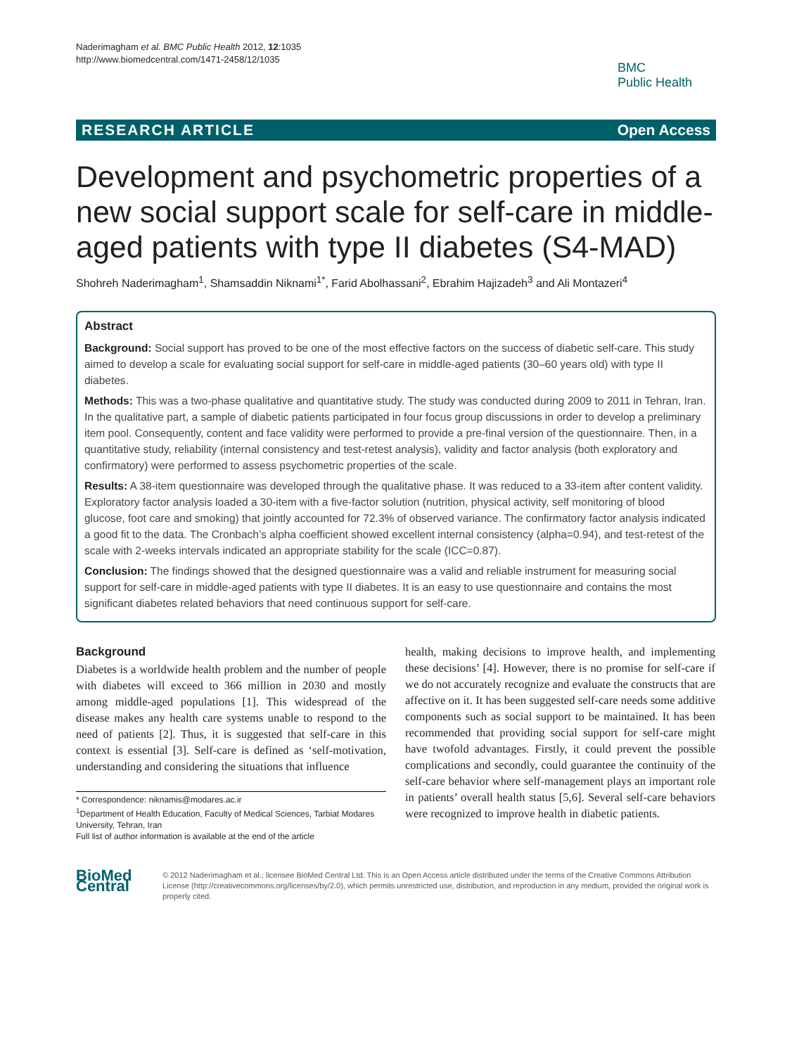Naderimagham et al. BMC Public Health 2012, 12:1035
http://www.biomedcentral.com/1471-2458/12/1035
BMC
Public Health
RESEARCH ARTICLE Open Access
Development and psychometric properties of a new social support scale for self-care in middle-aged patients with type II diabetes (S4-MAD)
Shohreh Naderimagham<sup>1</sup>, Shamsaddin Niknami<sup>1*</sup>, Farid Abolhassani<sup>2</sup>, Ebrahim Hajizadeh<sup>3</sup> and Ali Montazeri<sup>4</sup>
Abstract
Background: Social support has proved to be one of the most effective factors on the success of diabetic self-care. This study aimed to develop a scale for evaluating social support for self-care in middle-aged patients (30–60 years old) with type II diabetes.
Methods: This was a two-phase qualitative and quantitative study. The study was conducted during 2009 to 2011 in Tehran, Iran. In the qualitative part, a sample of diabetic patients participated in four focus group discussions in order to develop a preliminary item pool. Consequently, content and face validity were performed to provide a pre-final version of the questionnaire. Then, in a quantitative study, reliability (internal consistency and test-retest analysis), validity and factor analysis (both exploratory and confirmatory) were performed to assess psychometric properties of the scale.
Results: A 38-item questionnaire was developed through the qualitative phase. It was reduced to a 33-item after content validity. Exploratory factor analysis loaded a 30-item with a five-factor solution (nutrition, physical activity, self monitoring of blood glucose, foot care and smoking) that jointly accounted for 72.3% of observed variance. The confirmatory factor analysis indicated a good fit to the data. The Cronbach’s alpha coefficient showed excellent internal consistency (alpha=0.94), and test-retest of the scale with 2-weeks intervals indicated an appropriate stability for the scale (ICC=0.87).
Conclusion: The findings showed that the designed questionnaire was a valid and reliable instrument for measuring social support for self-care in middle-aged patients with type II diabetes. It is an easy to use questionnaire and contains the most significant diabetes related behaviors that need continuous support for self-care.
Background
Diabetes is a worldwide health problem and the number of people with diabetes will exceed to 366 million in 2030 and mostly among middle-aged populations [1]. This widespread of the disease makes any health care systems unable to respond to the need of patients [2]. Thus, it is suggested that self-care in this context is essential [3]. Self-care is defined as ‘self-motivation, understanding and considering the situations that influence
* Correspondence: niknamis@modares.ac.ir
<sup>1</sup> Department of Health Education, Faculty of Medical Sciences, Tarbiat Modares University, Tehran, Iran
Full list of author information is available at the end of the article
health, making decisions to improve health, and implementing these decisions’ [4]. However, there is no promise for self-care if we do not accurately recognize and evaluate the constructs that are affective on it. It has been suggested self-care needs some additive components such as social support to be maintained. It has been recommended that providing social support for self-care might have twofold advantages. Firstly, it could prevent the possible complications and secondly, could guarantee the continuity of the self-care behavior where self-management plays an important role in patients’ overall health status [5,6]. Several self-care behaviors were recognized to improve health in diabetic patients.
BioMed Central
© 2012 Naderimagham et al.; licensee BioMed Central Ltd. This is an Open Access article distributed under the terms of the Creative Commons Attribution License (http://creativecommons.org/licenses/by/2.0), which permits unrestricted use, distribution, and reproduction in any medium, provided the original work is properly cited.